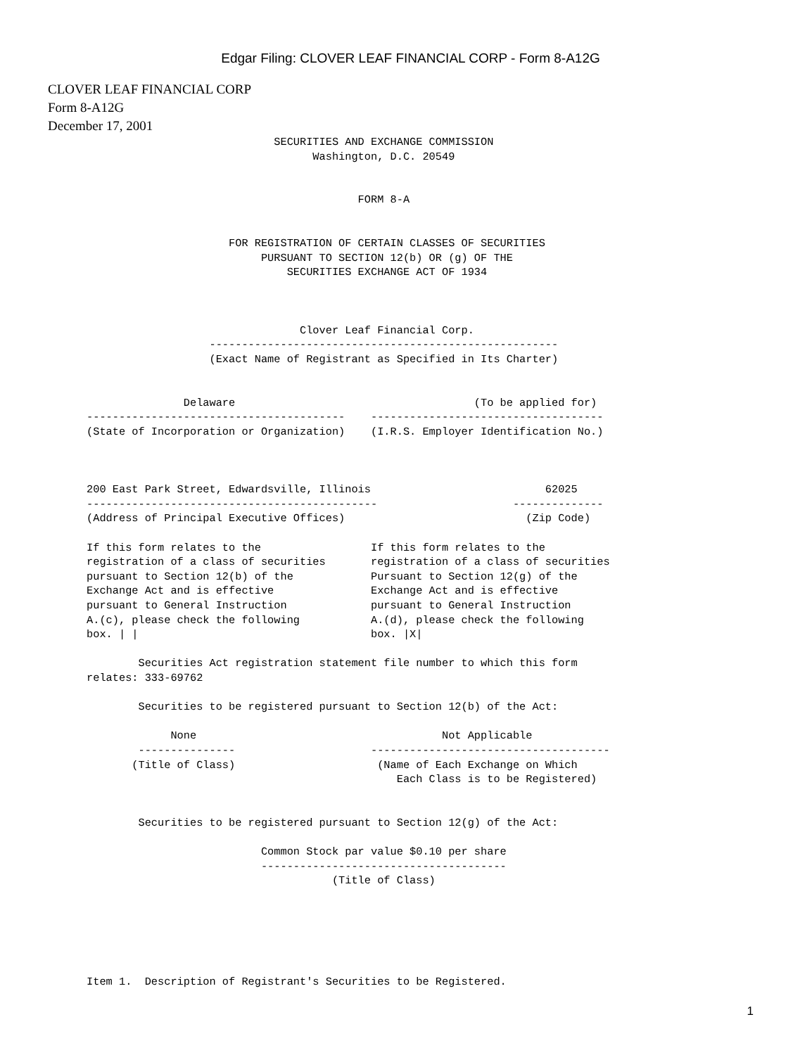Edgar Filing: CLOVER LEAF FINANCIAL CORP - Form 8-A12G
CLOVER LEAF FINANCIAL CORP
Form 8-A12G
December 17, 2001
                                   SECURITIES AND EXCHANGE COMMISSION
                                         Washington, D.C. 20549


                                                FORM 8-A


                            FOR REGISTRATION OF CERTAIN CLASSES OF SECURITIES
                                 PURSUANT TO SECTION 12(b) OR (g) OF THE
                                     SECURITIES EXCHANGE ACT OF 1934



                                       Clover Leaf Financial Corp.
                         ------------------------------------------------------
                         (Exact Name of Registrant as Specified in Its Charter)


                     Delaware                                     (To be applied for)
      ----------------------------------------    ------------------------------------
      (State of Incorporation or Organization)    (I.R.S. Employer Identification No.)



      200 East Park Street, Edwardsville, Illinois                           62025
      ---------------------------------------------                     --------------
      (Address of Principal Executive Offices)                            (Zip Code)

      If this form relates to the                 If this form relates to the
      registration of a class of securities       registration of a class of securities
      pursuant to Section 12(b) of the            Pursuant to Section 12(g) of the
      Exchange Act and is effective               Exchange Act and is effective
      pursuant to General Instruction             pursuant to General Instruction
      A.(c), please check the following           A.(d), please check the following
      box. | |                                    box. |X|

              Securities Act registration statement file number to which this form
      relates: 333-69762

              Securities to be registered pursuant to Section 12(b) of the Act:

                   None                                      Not Applicable
              ---------------                     -------------------------------------
             (Title of Class)                      (Name of Each Exchange on Which
                                                      Each Class is to be Registered)


              Securities to be registered pursuant to Section 12(g) of the Act:

                                 Common Stock par value $0.10 per share
                                 --------------------------------------
                                            (Title of Class)






      Item 1.  Description of Registrant's Securities to be Registered.
1